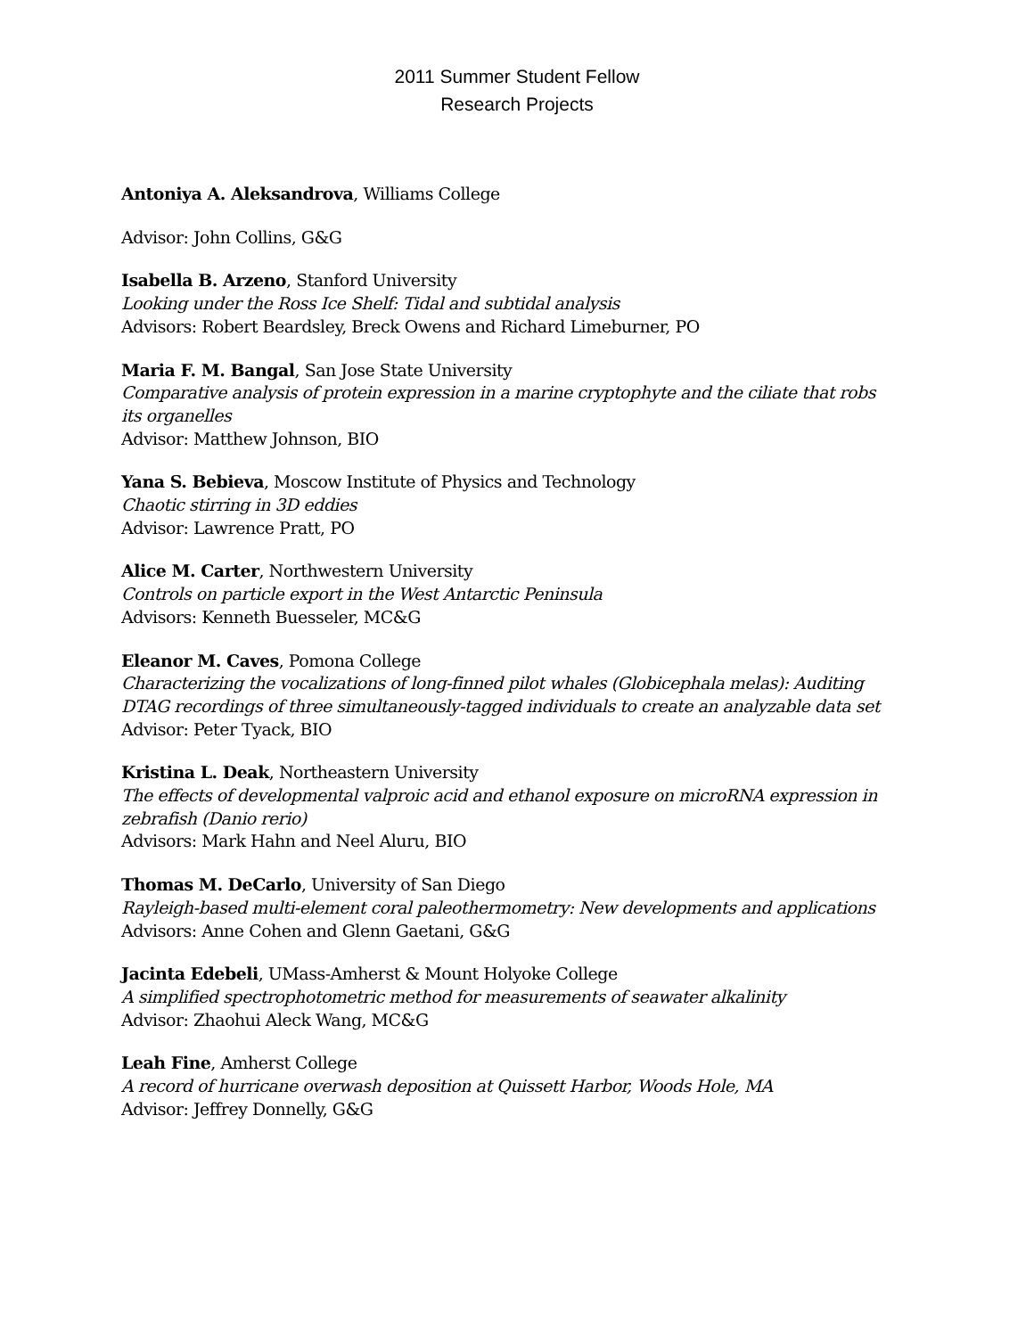2011 Summer Student Fellow
Research Projects
Antoniya A. Aleksandrova, Williams College
Advisor: John Collins, G&G
Isabella B. Arzeno, Stanford University
Looking under the Ross Ice Shelf: Tidal and subtidal analysis
Advisors: Robert Beardsley, Breck Owens and Richard Limeburner, PO
Maria F. M. Bangal, San Jose State University
Comparative analysis of protein expression in a marine cryptophyte and the ciliate that robs its organelles
Advisor: Matthew Johnson, BIO
Yana S. Bebieva, Moscow Institute of Physics and Technology
Chaotic stirring in 3D eddies
Advisor: Lawrence Pratt, PO
Alice M. Carter, Northwestern University
Controls on particle export in the West Antarctic Peninsula
Advisors: Kenneth Buesseler, MC&G
Eleanor M. Caves, Pomona College
Characterizing the vocalizations of long-finned pilot whales (Globicephala melas): Auditing DTAG recordings of three simultaneously-tagged individuals to create an analyzable data set
Advisor: Peter Tyack, BIO
Kristina L. Deak, Northeastern University
The effects of developmental valproic acid and ethanol exposure on microRNA expression in zebrafish (Danio rerio)
Advisors: Mark Hahn and Neel Aluru, BIO
Thomas M. DeCarlo, University of San Diego
Rayleigh-based multi-element coral paleothermometry: New developments and applications
Advisors: Anne Cohen and Glenn Gaetani, G&G
Jacinta Edebeli, UMass-Amherst & Mount Holyoke College
A simplified spectrophotometric method for measurements of seawater alkalinity
Advisor: Zhaohui Aleck Wang, MC&G
Leah Fine, Amherst College
A record of hurricane overwash deposition at Quissett Harbor, Woods Hole, MA
Advisor: Jeffrey Donnelly, G&G